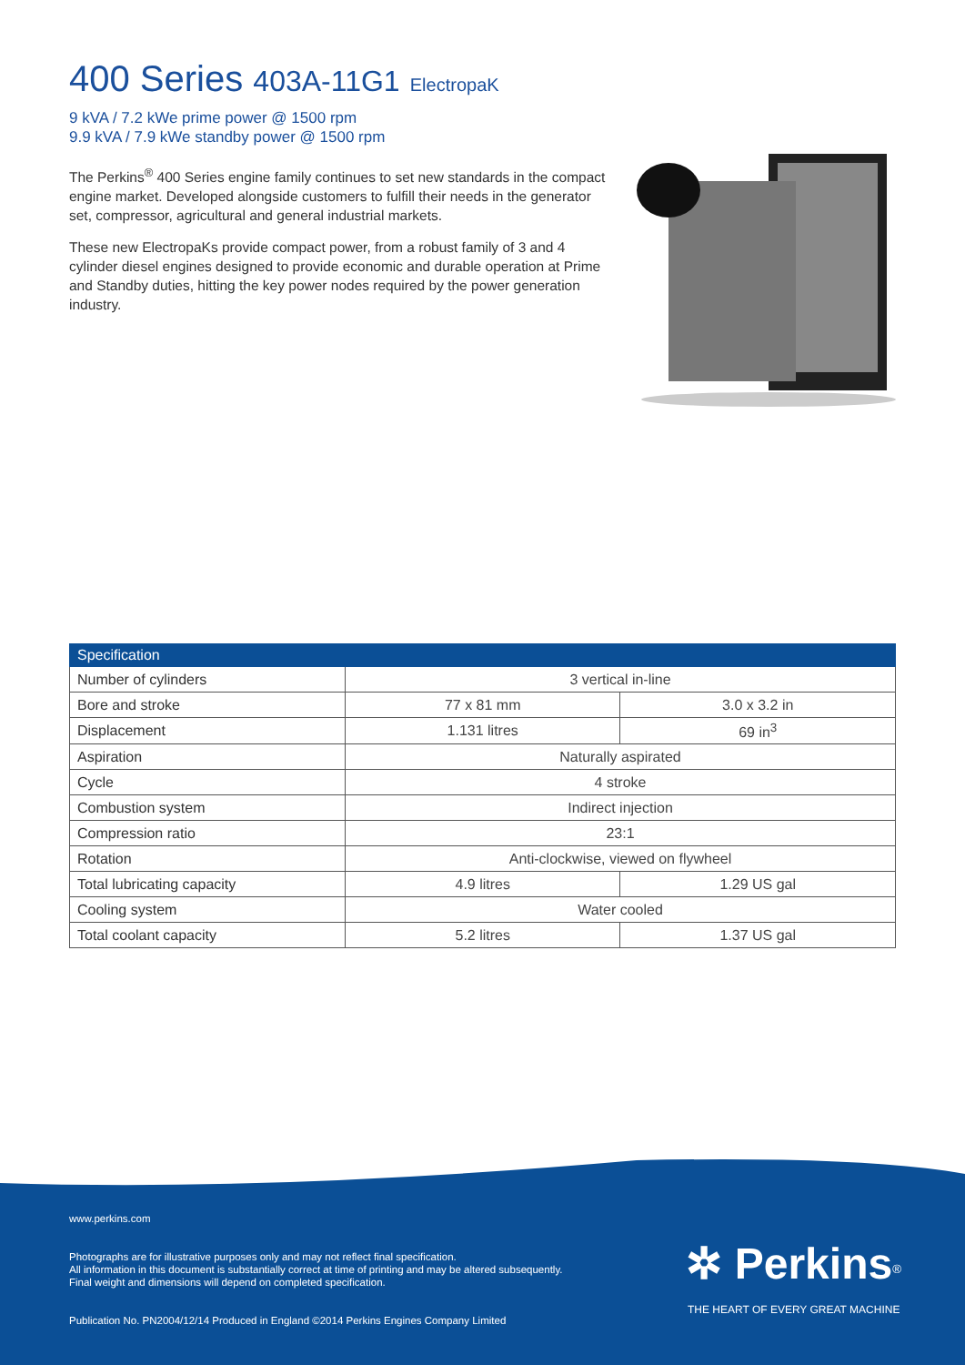400 Series 403A-11G1 ElectropaK
9 kVA / 7.2 kWe prime power @ 1500 rpm
9.9 kVA / 7.9 kWe standby power @ 1500 rpm
The Perkins<sup>®</sup> 400 Series engine family continues to set new standards in the compact engine market. Developed alongside customers to fulfill their needs in the generator set, compressor, agricultural and general industrial markets.
These new ElectropaKs provide compact power, from a robust family of 3 and 4 cylinder diesel engines designed to provide economic and durable operation at Prime and Standby duties, hitting the key power nodes required by the power generation industry.
| Specification | | |
| --- | --- | --- |
| Number of cylinders | 3 vertical in-line | |
| Bore and stroke | 77 x 81 mm | 3.0 x 3.2 in |
| Displacement | 1.131 litres | 69 in<sup>3</sup> |
| Aspiration | Naturally aspirated | |
| Cycle | 4 stroke | |
| Combustion system | Indirect injection | |
| Compression ratio | 23:1 | |
| Rotation | Anti-clockwise, viewed on flywheel | |
| Total lubricating capacity | 4.9 litres | 1.29 US gal |
| Cooling system | Water cooled | |
| Total coolant capacity | 5.2 litres | 1.37 US gal |
www.perkins.com
Photographs are for illustrative purposes only and may not reflect final specification.
All information in this document is substantially correct at time of printing and may be altered subsequently.
Final weight and dimensions will depend on completed specification.
Publication No. PN2004/12/14 Produced in England ©2014 Perkins Engines Company Limited
✲ Perkins<sup>®</sup>
THE HEART OF EVERY GREAT MACHINE